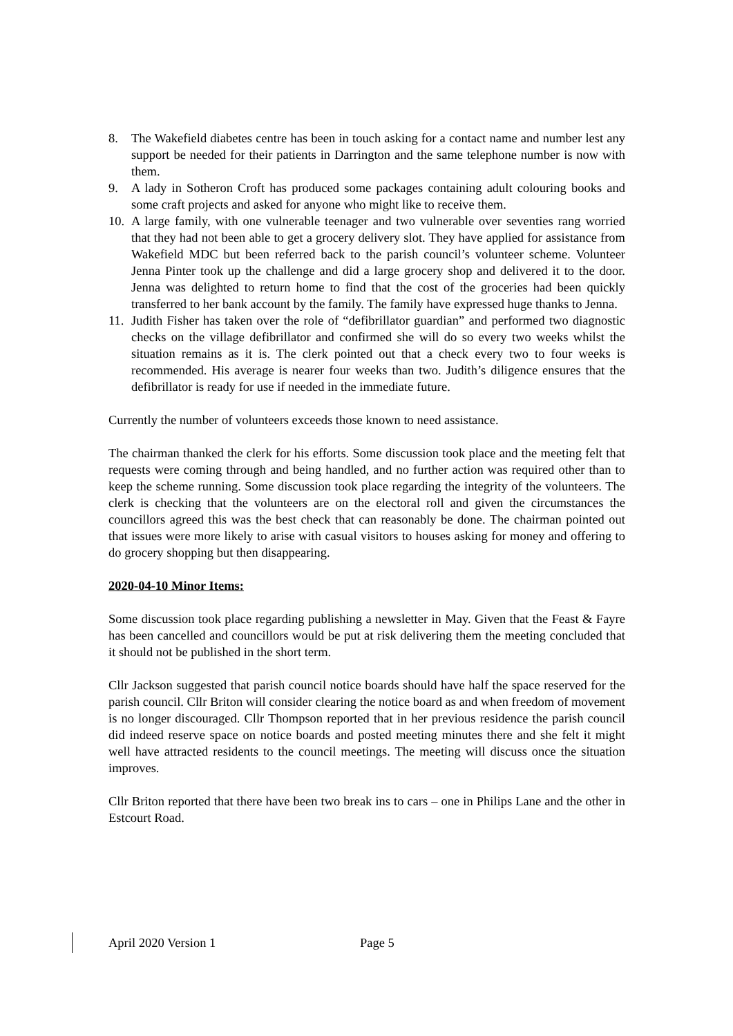8. The Wakefield diabetes centre has been in touch asking for a contact name and number lest any support be needed for their patients in Darrington and the same telephone number is now with them.
9. A lady in Sotheron Croft has produced some packages containing adult colouring books and some craft projects and asked for anyone who might like to receive them.
10. A large family, with one vulnerable teenager and two vulnerable over seventies rang worried that they had not been able to get a grocery delivery slot. They have applied for assistance from Wakefield MDC but been referred back to the parish council’s volunteer scheme. Volunteer Jenna Pinter took up the challenge and did a large grocery shop and delivered it to the door. Jenna was delighted to return home to find that the cost of the groceries had been quickly transferred to her bank account by the family. The family have expressed huge thanks to Jenna.
11. Judith Fisher has taken over the role of “defibrillator guardian” and performed two diagnostic checks on the village defibrillator and confirmed she will do so every two weeks whilst the situation remains as it is. The clerk pointed out that a check every two to four weeks is recommended. His average is nearer four weeks than two. Judith’s diligence ensures that the defibrillator is ready for use if needed in the immediate future.
Currently the number of volunteers exceeds those known to need assistance.
The chairman thanked the clerk for his efforts. Some discussion took place and the meeting felt that requests were coming through and being handled, and no further action was required other than to keep the scheme running. Some discussion took place regarding the integrity of the volunteers. The clerk is checking that the volunteers are on the electoral roll and given the circumstances the councillors agreed this was the best check that can reasonably be done. The chairman pointed out that issues were more likely to arise with casual visitors to houses asking for money and offering to do grocery shopping but then disappearing.
2020-04-10 Minor Items:
Some discussion took place regarding publishing a newsletter in May. Given that the Feast & Fayre has been cancelled and councillors would be put at risk delivering them the meeting concluded that it should not be published in the short term.
Cllr Jackson suggested that parish council notice boards should have half the space reserved for the parish council. Cllr Briton will consider clearing the notice board as and when freedom of movement is no longer discouraged. Cllr Thompson reported that in her previous residence the parish council did indeed reserve space on notice boards and posted meeting minutes there and she felt it might well have attracted residents to the council meetings. The meeting will discuss once the situation improves.
Cllr Briton reported that there have been two break ins to cars – one in Philips Lane and the other in Estcourt Road.
April 2020 Version 1 Page 5